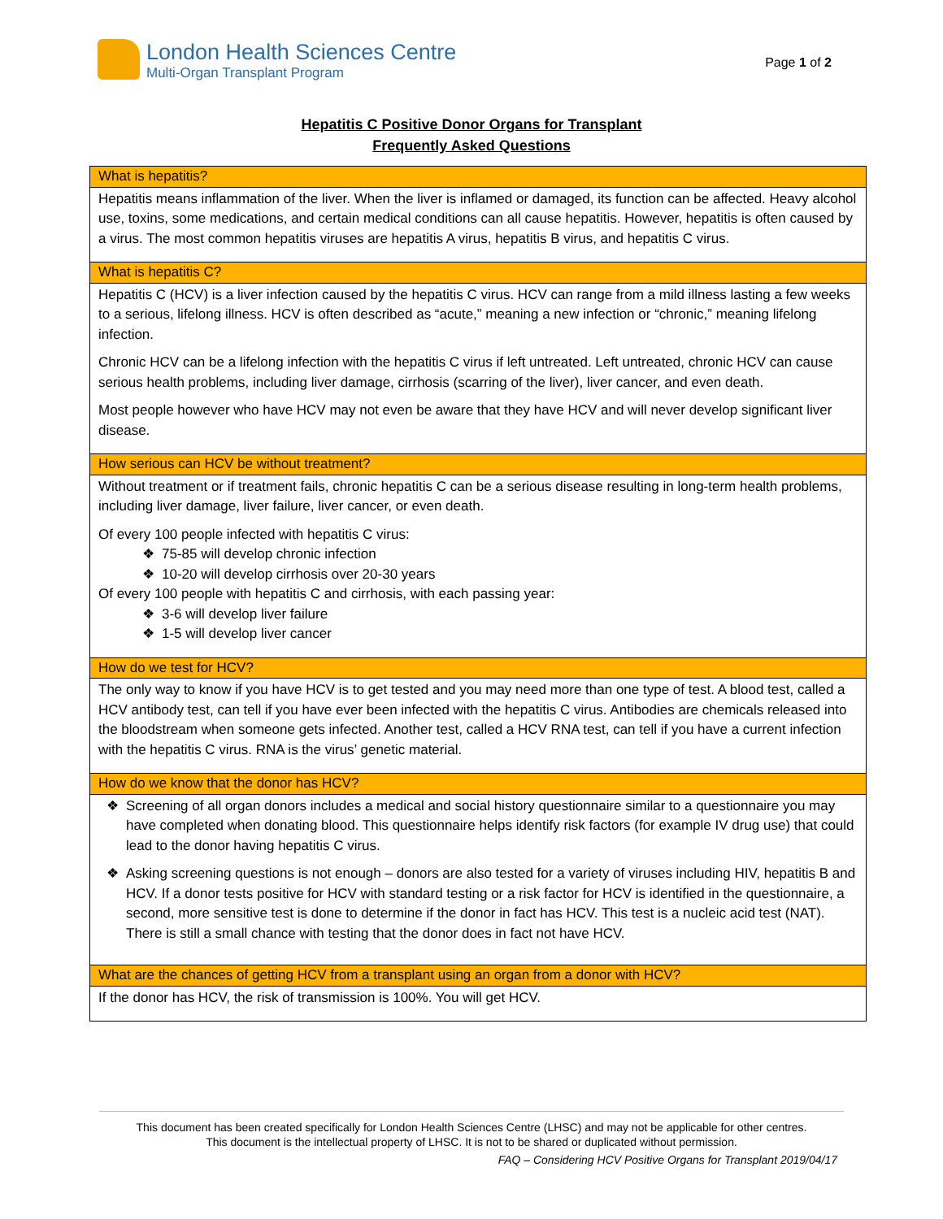London Health Sciences Centre
Multi-Organ Transplant Program
Page 1 of 2
Hepatitis C Positive Donor Organs for Transplant
Frequently Asked Questions
| What is hepatitis? |
| --- |
| Hepatitis means inflammation of the liver. When the liver is inflamed or damaged, its function can be affected. Heavy alcohol use, toxins, some medications, and certain medical conditions can all cause hepatitis. However, hepatitis is often caused by a virus. The most common hepatitis viruses are hepatitis A virus, hepatitis B virus, and hepatitis C virus. |
| What is hepatitis C? |
| Hepatitis C (HCV) is a liver infection caused by the hepatitis C virus. HCV can range from a mild illness lasting a few weeks to a serious, lifelong illness. HCV is often described as “acute,” meaning a new infection or “chronic,” meaning lifelong infection. Chronic HCV can be a lifelong infection with the hepatitis C virus if left untreated. Left untreated, chronic HCV can cause serious health problems, including liver damage, cirrhosis (scarring of the liver), liver cancer, and even death. Most people however who have HCV may not even be aware that they have HCV and will never develop significant liver disease. |
| How serious can HCV be without treatment? |
| Without treatment or if treatment fails, chronic hepatitis C can be a serious disease resulting in long-term health problems, including liver damage, liver failure, liver cancer, or even death. Of every 100 people infected with hepatitis C virus: 75-85 will develop chronic infection 10-20 will develop cirrhosis over 20-30 years Of every 100 people with hepatitis C and cirrhosis, with each passing year: 3-6 will develop liver failure 1-5 will develop liver cancer |
| How do we test for HCV? |
| The only way to know if you have HCV is to get tested and you may need more than one type of test. A blood test, called a HCV antibody test, can tell if you have ever been infected with the hepatitis C virus. Antibodies are chemicals released into the bloodstream when someone gets infected. Another test, called a HCV RNA test, can tell if you have a current infection with the hepatitis C virus. RNA is the virus’ genetic material. |
| How do we know that the donor has HCV? |
| Screening of all organ donors includes a medical and social history questionnaire similar to a questionnaire you may have completed when donating blood. This questionnaire helps identify risk factors (for example IV drug use) that could lead to the donor having hepatitis C virus. Asking screening questions is not enough – donors are also tested for a variety of viruses including HIV, hepatitis B and HCV. If a donor tests positive for HCV with standard testing or a risk factor for HCV is identified in the questionnaire, a second, more sensitive test is done to determine if the donor in fact has HCV. This test is a nucleic acid test (NAT). There is still a small chance with testing that the donor does in fact not have HCV. |
| What are the chances of getting HCV from a transplant using an organ from a donor with HCV? |
| If the donor has HCV, the risk of transmission is 100%. You will get HCV. |
This document has been created specifically for London Health Sciences Centre (LHSC) and may not be applicable for other centres.
This document is the intellectual property of LHSC. It is not to be shared or duplicated without permission.
FAQ – Considering HCV Positive Organs for Transplant 2019/04/17